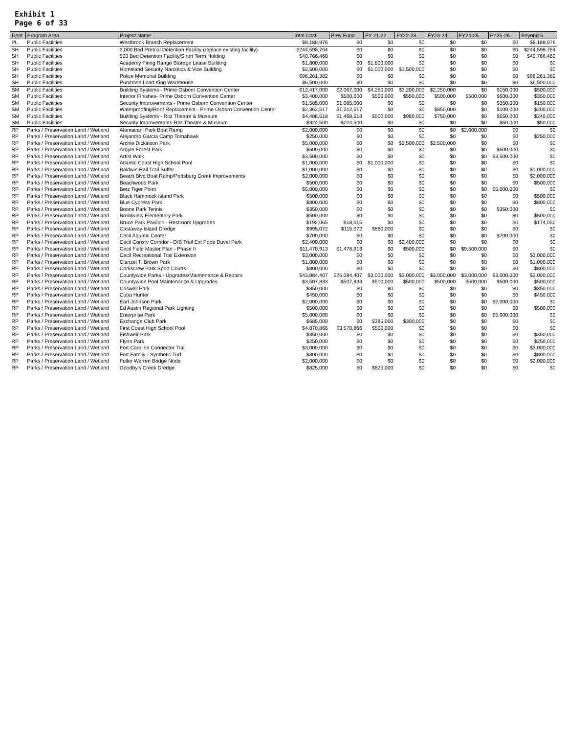Exhibit 1
Page 6 of 33
| Dept | Program Area | Project Name | Total Cost | Prev Fund | FY 21-22 | FY22-23 | FY23-24 | FY24-25 | FY25-26 | Beyond 5 |
| --- | --- | --- | --- | --- | --- | --- | --- | --- | --- | --- |
| PL | Public Facilities | Westbrook Branch Replacement | $8,188,976 | $0 | $0 | $0 | $0 | $0 | $0 | $8,188,976 |
| SH | Public Facilities | 3,000 Bed Pretrial Detention Facility (replace existing facility) | $244,598,764 | $0 | $0 | $0 | $0 | $0 | $0 | $244,598,764 |
| SH | Public Facilities | 500 Bed Detention Facility/Short Term Holding | $40,766,460 | $0 | $0 | $0 | $0 | $0 | $0 | $40,766,460 |
| SH | Public Facilities | Academy Firing Range Storage Lease Building | $1,800,000 | $0 | $1,800,000 | $0 | $0 | $0 | $0 | $0 |
| SH | Public Facilities | Homeland Security Narcotics & Vice Building | $2,500,000 | $0 | $1,000,000 | $1,500,000 | $0 | $0 | $0 | $0 |
| SH | Public Facilities | Police Memorial Building | $96,261,382 | $0 | $0 | $0 | $0 | $0 | $0 | $96,261,382 |
| SH | Public Facilities | Purchase Load King Warehouse | $6,500,000 | $0 | $0 | $0 | $0 | $0 | $0 | $6,500,000 |
| SM | Public Facilities | Building Systems - Prime Osborn Convention Center | $12,417,000 | $2,067,000 | $4,250,000 | $3,200,000 | $2,250,000 | $0 | $150,000 | $500,000 |
| SM | Public Facilities | Interior Finishes- Prime Osborn Convention Center | $3,400,000 | $500,000 | $500,000 | $550,000 | $500,000 | $500,000 | $500,000 | $350,000 |
| SM | Public Facilities | Security Improvements - Prime Osborn Convention Center | $1,585,000 | $1,085,000 | $0 | $0 | $0 | $0 | $350,000 | $150,000 |
| SM | Public Facilities | Waterproofing/Roof Replacement - Prime Osborn Convention Center | $2,362,517 | $1,212,517 | $0 | $0 | $850,000 | $0 | $100,000 | $200,000 |
| SM | Public Facilities | Building Systems - Ritz Theatre & Museum | $4,488,518 | $1,468,518 | $500,000 | $980,000 | $750,000 | $0 | $550,000 | $240,000 |
| SM | Public Facilities | Security Improvements-Ritz Theatre & Museum | $324,500 | $224,500 | $0 | $0 | $0 | $0 | $50,000 | $50,000 |
| RP | Parks / Preservation Land / Wetland | Alamacani Park Boat Ramp | $2,000,000 | $0 | $0 | $0 | $0 | $2,000,000 | $0 | $0 |
| RP | Parks / Preservation Land / Wetland | Alejandro Garcia Camp Tomahawk | $250,000 | $0 | $0 | $0 | $0 | $0 | $0 | $250,000 |
| RP | Parks / Preservation Land / Wetland | Archie Dickinson Park | $5,000,000 | $0 | $0 | $2,500,000 | $2,500,000 | $0 | $0 | $0 |
| RP | Parks / Preservation Land / Wetland | Argyle Forest Park | $600,000 | $0 | $0 | $0 | $0 | $0 | $600,000 | $0 |
| RP | Parks / Preservation Land / Wetland | Artist Walk | $3,500,000 | $0 | $0 | $0 | $0 | $0 | $3,500,000 | $0 |
| RP | Parks / Preservation Land / Wetland | Atlantic Coast High School Pool | $1,000,000 | $0 | $1,000,000 | $0 | $0 | $0 | $0 | $0 |
| RP | Parks / Preservation Land / Wetland | Baldwin Rail Trail Buffer | $1,000,000 | $0 | $0 | $0 | $0 | $0 | $0 | $1,000,000 |
| RP | Parks / Preservation Land / Wetland | Beach Blvd Boat Ramp/Pottsburg Creek Improvements | $2,000,000 | $0 | $0 | $0 | $0 | $0 | $0 | $2,000,000 |
| RP | Parks / Preservation Land / Wetland | Beachwood Park | $500,000 | $0 | $0 | $0 | $0 | $0 | $0 | $500,000 |
| RP | Parks / Preservation Land / Wetland | Betz Tiger Point | $5,000,000 | $0 | $0 | $0 | $0 | $0 | $5,000,000 | $0 |
| RP | Parks / Preservation Land / Wetland | Black Hammock Island Park | $500,000 | $0 | $0 | $0 | $0 | $0 | $0 | $500,000 |
| RP | Parks / Preservation Land / Wetland | Blue Cypress Park | $800,000 | $0 | $0 | $0 | $0 | $0 | $0 | $800,000 |
| RP | Parks / Preservation Land / Wetland | Boone Park Tennis | $350,000 | $0 | $0 | $0 | $0 | $0 | $350,000 | $0 |
| RP | Parks / Preservation Land / Wetland | Brookview Elementary Park | $500,000 | $0 | $0 | $0 | $0 | $0 | $0 | $500,000 |
| RP | Parks / Preservation Land / Wetland | Bruce Park Pavilion - Restroom Upgrades | $192,065 | $18,015 | $0 | $0 | $0 | $0 | $0 | $174,050 |
| RP | Parks / Preservation Land / Wetland | Castaway Island Dredge | $995,072 | $115,072 | $880,000 | $0 | $0 | $0 | $0 | $0 |
| RP | Parks / Preservation Land / Wetland | Cecil Aquatic Center | $700,000 | $0 | $0 | $0 | $0 | $0 | $700,000 | $0 |
| RP | Parks / Preservation Land / Wetland | Cecil Consrv Corridor - D/B Trail Ext Pope Duval Park | $2,400,000 | $0 | $0 | $2,400,000 | $0 | $0 | $0 | $0 |
| RP | Parks / Preservation Land / Wetland | Cecil Field Master Plan - Phase II | $11,478,913 | $1,478,913 | $0 | $500,000 | $0 | $9,500,000 | $0 | $0 |
| RP | Parks / Preservation Land / Wetland | Cecil Recreational Trail Extension | $3,000,000 | $0 | $0 | $0 | $0 | $0 | $0 | $3,000,000 |
| RP | Parks / Preservation Land / Wetland | Clanzel T. Brown Park | $1,000,000 | $0 | $0 | $0 | $0 | $0 | $0 | $1,000,000 |
| RP | Parks / Preservation Land / Wetland | Corkscrew Park Sport Courts | $800,000 | $0 | $0 | $0 | $0 | $0 | $0 | $800,000 |
| RP | Parks / Preservation Land / Wetland | Countywide Parks - Upgrades/Maintenance & Repairs | $43,084,407 | $25,084,407 | $3,000,000 | $3,000,000 | $3,000,000 | $3,000,000 | $3,000,000 | $3,000,000 |
| RP | Parks / Preservation Land / Wetland | Countywide Pool Maintenance & Upgrades | $3,507,833 | $507,833 | $500,000 | $500,000 | $500,000 | $500,000 | $500,000 | $500,000 |
| RP | Parks / Preservation Land / Wetland | Criswell Park | $350,000 | $0 | $0 | $0 | $0 | $0 | $0 | $350,000 |
| RP | Parks / Preservation Land / Wetland | Cuba Hunter | $450,000 | $0 | $0 | $0 | $0 | $0 | $0 | $450,000 |
| RP | Parks / Preservation Land / Wetland | Earl Johnson Park | $2,000,000 | $0 | $0 | $0 | $0 | $0 | $2,000,000 | $0 |
| RP | Parks / Preservation Land / Wetland | Ed Austin Regional Park Lighting | $500,000 | $0 | $0 | $0 | $0 | $0 | $0 | $500,000 |
| RP | Parks / Preservation Land / Wetland | Enterprise Park | $5,000,000 | $0 | $0 | $0 | $0 | $0 | $5,000,000 | $0 |
| RP | Parks / Preservation Land / Wetland | Exchange Club Park | $685,000 | $0 | $385,000 | $300,000 | $0 | $0 | $0 | $0 |
| RP | Parks / Preservation Land / Wetland | First Coast High School Pool | $4,070,866 | $3,570,866 | $500,000 | $0 | $0 | $0 | $0 | $0 |
| RP | Parks / Preservation Land / Wetland | Fishweir Park | $350,000 | $0 | $0 | $0 | $0 | $0 | $0 | $350,000 |
| RP | Parks / Preservation Land / Wetland | Flynn Park | $250,000 | $0 | $0 | $0 | $0 | $0 | $0 | $250,000 |
| RP | Parks / Preservation Land / Wetland | Fort Caroline Connector Trail | $3,000,000 | $0 | $0 | $0 | $0 | $0 | $0 | $3,000,000 |
| RP | Parks / Preservation Land / Wetland | Fort Family - Synthetic Turf | $800,000 | $0 | $0 | $0 | $0 | $0 | $0 | $800,000 |
| RP | Parks / Preservation Land / Wetland | Fuller Warren Bridge Node | $2,000,000 | $0 | $0 | $0 | $0 | $0 | $0 | $2,000,000 |
| RP | Parks / Preservation Land / Wetland | Goodby's Creek Dredge | $825,000 | $0 | $825,000 | $0 | $0 | $0 | $0 | $0 |